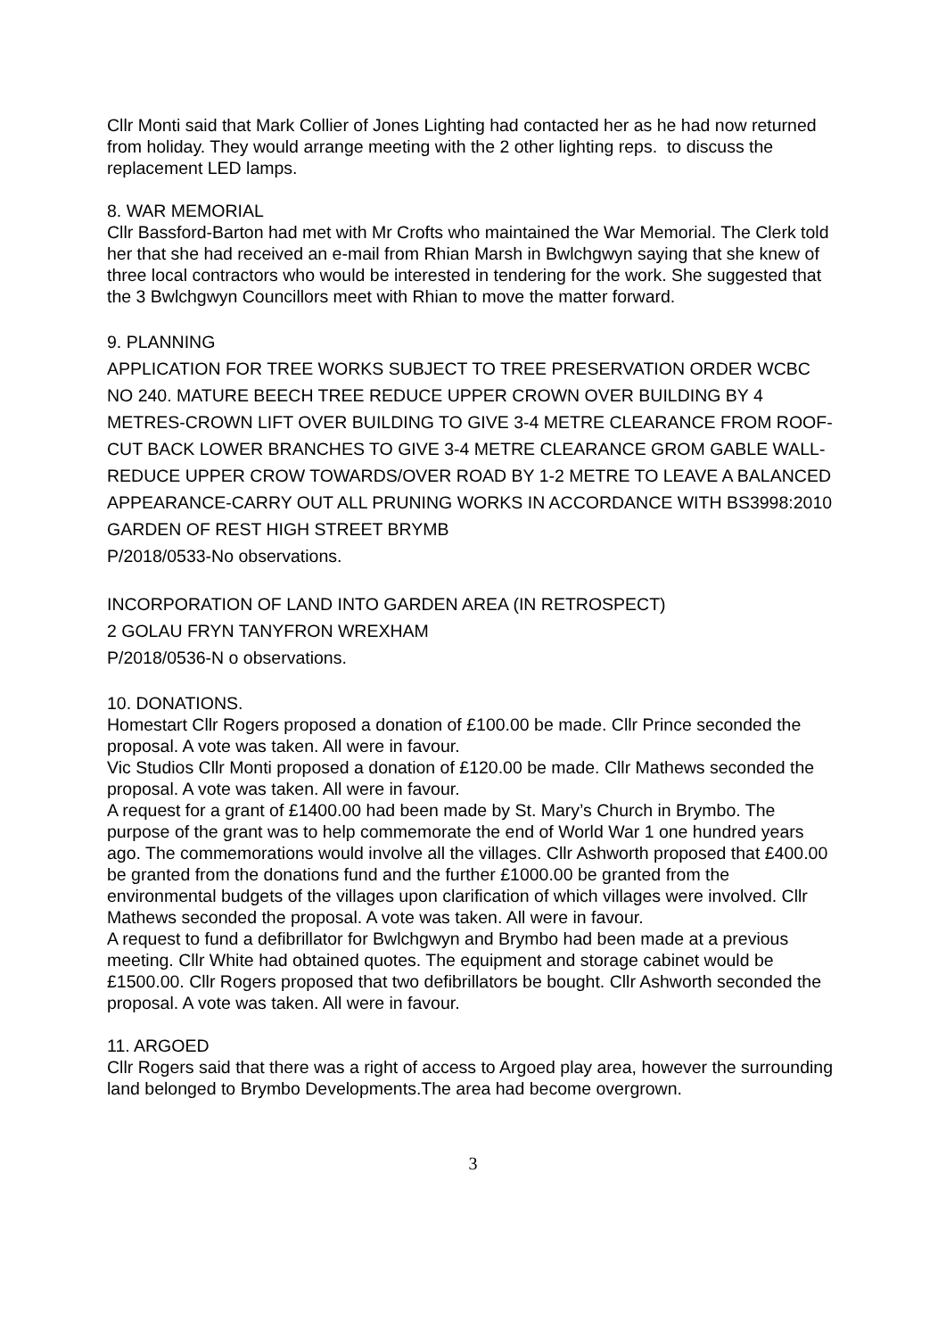Cllr Monti said that Mark Collier of Jones Lighting had contacted her as he had now returned from holiday. They would arrange meeting with the 2 other lighting reps. to discuss the replacement LED lamps.
8. WAR MEMORIAL
Cllr Bassford-Barton had met with Mr Crofts who maintained the War Memorial. The Clerk told her that she had received an e-mail from Rhian Marsh in Bwlchgwyn saying that she knew of three local contractors who would be interested in tendering for the work. She suggested that the 3 Bwlchgwyn Councillors meet with Rhian to move the matter forward.
9. PLANNING
APPLICATION FOR TREE WORKS SUBJECT TO TREE PRESERVATION ORDER WCBC NO 240. MATURE BEECH TREE REDUCE UPPER CROWN OVER BUILDING BY 4 METRES-CROWN LIFT OVER BUILDING TO GIVE 3-4 METRE CLEARANCE FROM ROOF-CUT BACK LOWER BRANCHES TO GIVE 3-4 METRE CLEARANCE GROM GABLE WALL-REDUCE UPPER CROW TOWARDS/OVER ROAD BY 1-2 METRE TO LEAVE A BALANCED APPEARANCE-CARRY OUT ALL PRUNING WORKS IN ACCORDANCE WITH BS3998:2010
GARDEN OF REST HIGH STREET BRYMB
P/2018/0533-No observations.
INCORPORATION OF LAND INTO GARDEN AREA (IN RETROSPECT)
2 GOLAU FRYN TANYFRON WREXHAM
P/2018/0536-N o observations.
10. DONATIONS.
Homestart Cllr Rogers proposed a donation of £100.00 be made. Cllr Prince seconded the proposal. A vote was taken. All were in favour.
Vic Studios Cllr Monti proposed a donation of £120.00 be made. Cllr Mathews seconded the proposal. A vote was taken. All were in favour.
A request for a grant of £1400.00 had been made by St. Mary’s Church in Brymbo. The purpose of the grant was to help commemorate the end of World War 1 one hundred years ago. The commemorations would involve all the villages. Cllr Ashworth proposed that £400.00 be granted from the donations fund and the further £1000.00 be granted from the environmental budgets of the villages upon clarification of which villages were involved. Cllr Mathews seconded the proposal. A vote was taken. All were in favour.
A request to fund a defibrillator for Bwlchgwyn and Brymbo had been made at a previous meeting. Cllr White had obtained quotes. The equipment and storage cabinet would be £1500.00. Cllr Rogers proposed that two defibrillators be bought. Cllr Ashworth seconded the proposal. A vote was taken. All were in favour.
11. ARGOED
Cllr Rogers said that there was a right of access to Argoed play area, however the surrounding land belonged to Brymbo Developments.The area had become overgrown.
3